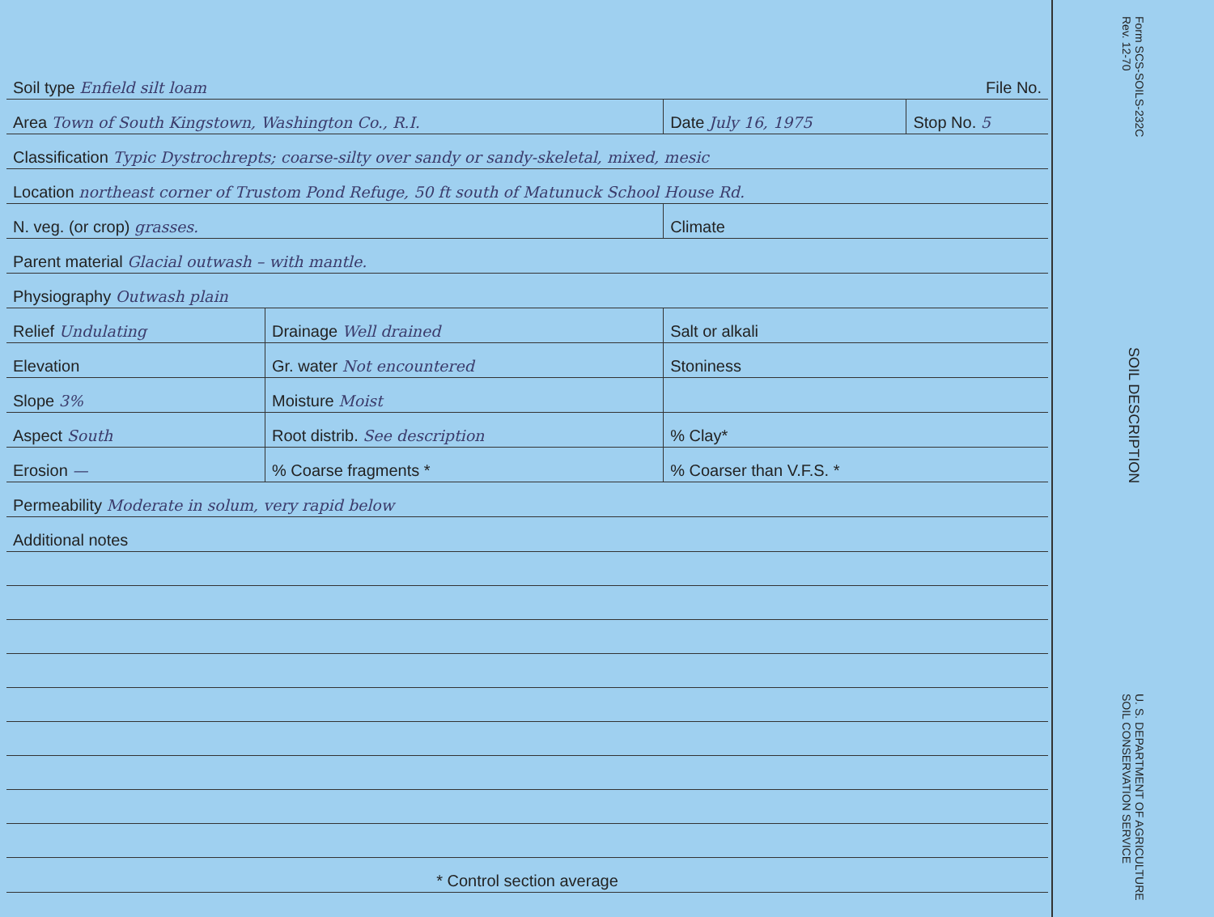| Soil type Enfield silt loam | | | File No. | |
| Area Town of South Kingstown, Washington Co., R.I. | | | Date July 16, 1975 | Stop No. 5 |
| Classification Typic Dystrochrepts; coarse-silty over sandy or sandy-skeletal, mixed, mesic | | | | |
| Location northeast corner of Trustom Pond Refuge, 50 ft south of Matunuck School House Rd. | | | | |
| N. veg. (or crop) grasses. | | | Climate | |
| Parent material Glacial outwash – with mantle. | | | | |
| Physiography Outwash plain | | | | |
| Relief Undulating | Drainage Well drained | | Salt or alkali | |
| Elevation | Gr. water Not encountered | | Stoniness | |
| Slope 3% | Moisture Moist | | | |
| Aspect South | Root distrib. See description | | % Clay* | |
| Erosion — | | % Coarse fragments * | % Coarser than V.F.S. * | |
| Permeability Moderate in solum, very rapid below | | | | |
| Additional notes | | | | |
| * Control section average | | | | |
Form SCS-SOILS-232C
Rev. 12-70
SOIL DESCRIPTION
U. S. DEPARTMENT OF AGRICULTURE
SOIL CONSERVATION SERVICE